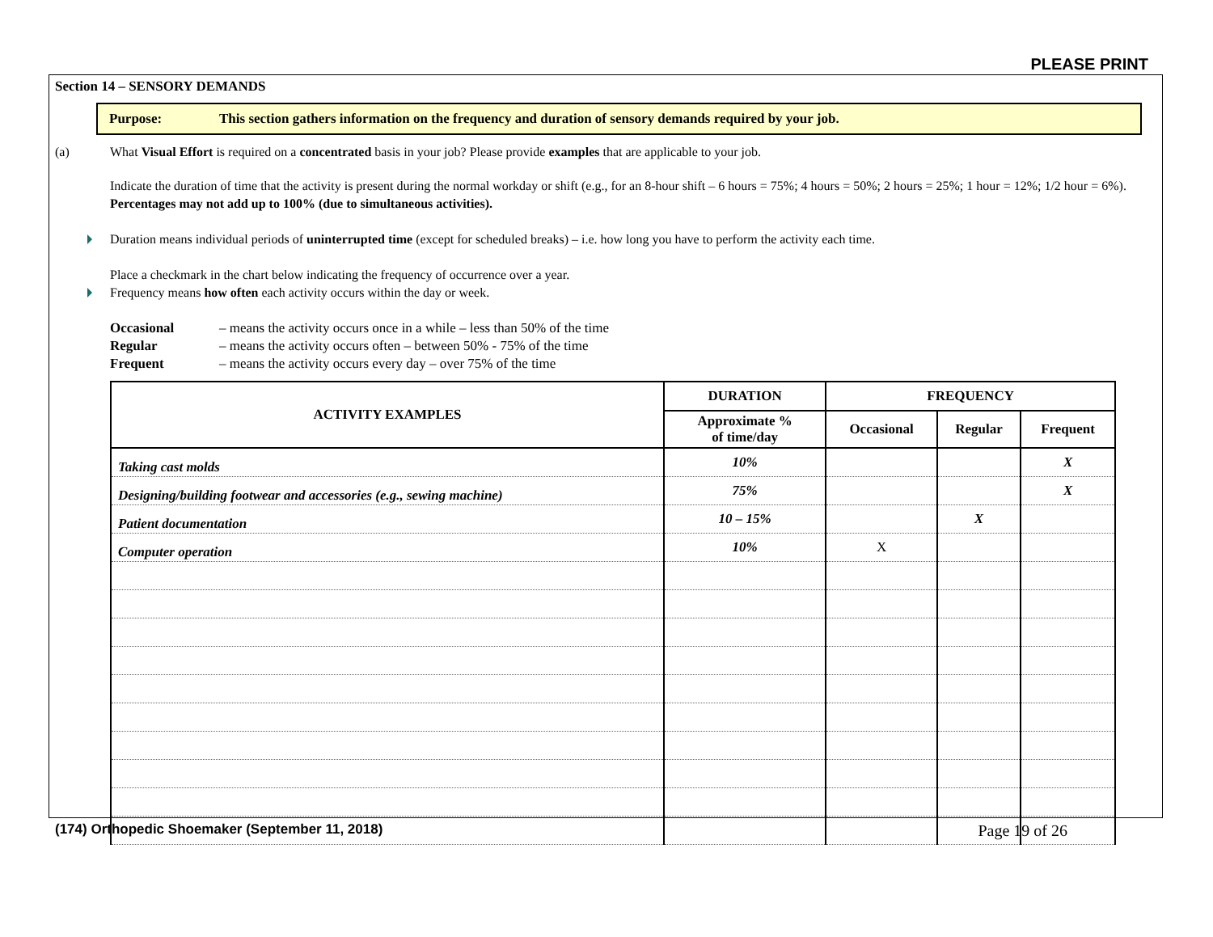PLEASE PRINT
Section 14 – SENSORY DEMANDS
Purpose: This section gathers information on the frequency and duration of sensory demands required by your job.
(a) What Visual Effort is required on a concentrated basis in your job? Please provide examples that are applicable to your job.
Indicate the duration of time that the activity is present during the normal workday or shift (e.g., for an 8-hour shift – 6 hours = 75%; 4 hours = 50%; 2 hours = 25%; 1 hour = 12%; 1/2 hour = 6%). Percentages may not add up to 100% (due to simultaneous activities).
Duration means individual periods of uninterrupted time (except for scheduled breaks) – i.e. how long you have to perform the activity each time.
Place a checkmark in the chart below indicating the frequency of occurrence over a year.
Frequency means how often each activity occurs within the day or week.
Occasional – means the activity occurs once in a while – less than 50% of the time
Regular – means the activity occurs often – between 50% - 75% of the time
Frequent – means the activity occurs every day – over 75% of the time
| ACTIVITY EXAMPLES | DURATION | FREQUENCY | | |
| --- | --- | --- | --- | --- |
| | Approximate % of time/day | Occasional | Regular | Frequent |
| Taking cast molds | 10% | | | X |
| Designing/building footwear and accessories (e.g., sewing machine) | 75% | | | X |
| Patient documentation | 10 – 15% | | X | |
| Computer operation | 10% | X | | |
(174) Orthopedic Shoemaker (September 11, 2018) Page 19 of 26